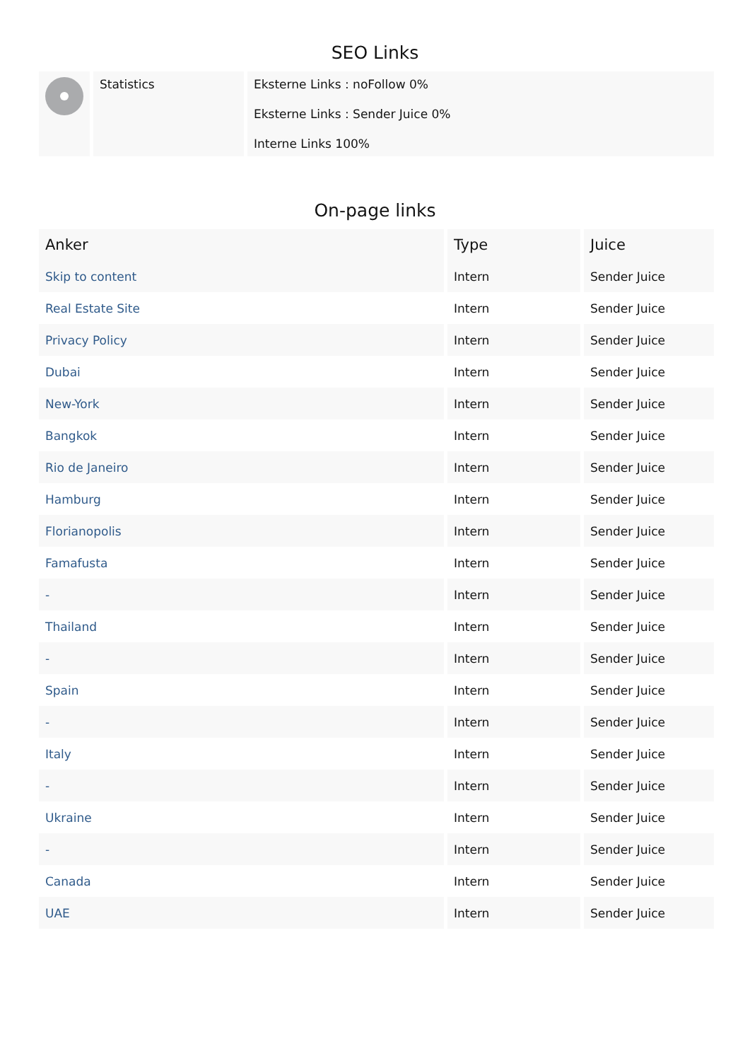SEO Links
| | Statistics | Eksterne Links : noFollow 0% Eksterne Links : Sender Juice 0% Interne Links 100% |
On-page links
| Anker | Type | Juice |
| --- | --- | --- |
| Skip to content | Intern | Sender Juice |
| Real Estate Site | Intern | Sender Juice |
| Privacy Policy | Intern | Sender Juice |
| Dubai | Intern | Sender Juice |
| New-York | Intern | Sender Juice |
| Bangkok | Intern | Sender Juice |
| Rio de Janeiro | Intern | Sender Juice |
| Hamburg | Intern | Sender Juice |
| Florianopolis | Intern | Sender Juice |
| Famafusta | Intern | Sender Juice |
| - | Intern | Sender Juice |
| Thailand | Intern | Sender Juice |
| - | Intern | Sender Juice |
| Spain | Intern | Sender Juice |
| - | Intern | Sender Juice |
| Italy | Intern | Sender Juice |
| - | Intern | Sender Juice |
| Ukraine | Intern | Sender Juice |
| - | Intern | Sender Juice |
| Canada | Intern | Sender Juice |
| UAE | Intern | Sender Juice |